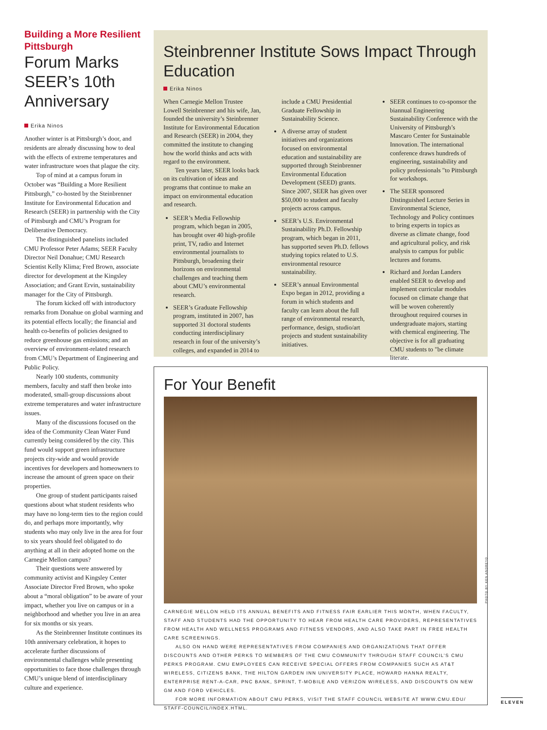Building a More Resilient Pittsburgh
Forum Marks SEER’s 10th Anniversary
Erika Ninos
Another winter is at Pittsburgh’s door, and residents are already discussing how to deal with the effects of extreme temperatures and water infrastructure woes that plague the city.
Top of mind at a campus forum in October was “Building a More Resilient Pittsburgh,” co-hosted by the Steinbrenner Institute for Environmental Education and Research (SEER) in partnership with the City of Pittsburgh and CMU’s Program for Deliberative Democracy.
The distinguished panelists included CMU Professor Peter Adams; SEER Faculty Director Neil Donahue; CMU Research Scientist Kelly Klima; Fred Brown, associate director for development at the Kingsley Association; and Grant Ervin, sustainability manager for the City of Pittsburgh.
The forum kicked off with introductory remarks from Donahue on global warming and its potential effects locally; the financial and health co-benefits of policies designed to reduce greenhouse gas emissions; and an overview of environment-related research from CMU’s Department of Engineering and Public Policy.
Nearly 100 students, community members, faculty and staff then broke into moderated, small-group discussions about extreme temperatures and water infrastructure issues.
Many of the discussions focused on the idea of the Community Clean Water Fund currently being considered by the city. This fund would support green infrastructure projects city-wide and would provide incentives for developers and homeowners to increase the amount of green space on their properties.
One group of student participants raised questions about what student residents who may have no long-term ties to the region could do, and perhaps more importantly, why students who may only live in the area for four to six years should feel obligated to do anything at all in their adopted home on the Carnegie Mellon campus?
Their questions were answered by community activist and Kingsley Center Associate Director Fred Brown, who spoke about a “moral obligation” to be aware of your impact, whether you live on campus or in a neighborhood and whether you live in an area for six months or six years.
As the Steinbrenner Institute continues its 10th anniversary celebration, it hopes to accelerate further discussions of environmental challenges while presenting opportunities to face those challenges through CMU’s unique blend of interdisciplinary culture and experience.
Steinbrenner Institute Sows Impact Through Education
Erika Ninos
When Carnegie Mellon Trustee Lowell Steinbrenner and his wife, Jan, founded the university’s Steinbrenner Institute for Environmental Education and Research (SEER) in 2004, they committed the institute to changing how the world thinks and acts with regard to the environment.
Ten years later, SEER looks back on its cultivation of ideas and programs that continue to make an impact on environmental education and research.
SEER’s Media Fellowship program, which began in 2005, has brought over 40 high-profile print, TV, radio and Internet environmental journalists to Pittsburgh, broadening their horizons on environmental challenges and teaching them about CMU’s environmental research.
SEER’s Graduate Fellowship program, instituted in 2007, has supported 31 doctoral students conducting interdisciplinary research in four of the university’s colleges, and expanded in 2014 to include a CMU Presidential Graduate Fellowship in Sustainability Science.
A diverse array of student initiatives and organizations focused on environmental education and sustainability are supported through Steinbrenner Environmental Education Development (SEED) grants. Since 2007, SEER has given over $50,000 to student and faculty projects across campus.
SEER’s U.S. Environmental Sustainability Ph.D. Fellowship program, which began in 2011, has supported seven Ph.D. fellows studying topics related to U.S. environmental resource sustainability.
SEER’s annual Environmental Expo began in 2012, providing a forum in which students and faculty can learn about the full range of environmental research, performance, design, studio/art projects and student sustainability initiatives.
SEER continues to co-sponsor the biannual Engineering Sustainability Conference with the University of Pittsburgh’s Mascaro Center for Sustainable Innovation. The international conference draws hundreds of engineering, sustainability and policy professionals "to Pittsburgh for workshops.
The SEER sponsored Distinguished Lecture Series in Environmental Science, Technology and Policy continues to bring experts in topics as diverse as climate change, food and agricultural policy, and risk analysis to campus for public lectures and forums.
Richard and Jordan Landers enabled SEER to develop and implement curricular modules focused on climate change that will be woven coherently throughout required courses in undergraduate majors, starting with chemical engineering. The objective is for all graduating CMU students to "be climate literate.
For Your Benefit
PHOTO BY KEN ANDREYO
CARNEGIE MELLON HELD ITS ANNUAL BENEFITS AND FITNESS FAIR EARLIER THIS MONTH, WHEN FACULTY, STAFF AND STUDENTS HAD THE OPPORTUNITY TO HEAR FROM HEALTH CARE PROVIDERS, REPRESENTATIVES FROM HEALTH AND WELLNESS PROGRAMS AND FITNESS VENDORS, AND ALSO TAKE PART IN FREE HEALTH CARE SCREENINGS.
ALSO ON HAND WERE REPRESENTATIVES FROM COMPANIES AND ORGANIZATIONS THAT OFFER DISCOUNTS AND OTHER PERKS TO MEMBERS OF THE CMU COMMUNITY THROUGH STAFF COUNCIL’S CMU PERKS PROGRAM. CMU EMPLOYEES CAN RECEIVE SPECIAL OFFERS FROM COMPANIES SUCH AS AT&T WIRELESS, CITIZENS BANK, THE HILTON GARDEN INN UNIVERSITY PLACE, HOWARD HANNA REALTY, ENTERPRISE RENT-A-CAR, PNC BANK, SPRINT, T-MOBILE AND VERIZON WIRELESS, AND DISCOUNTS ON NEW GM AND FORD VEHICLES.
FOR MORE INFORMATION ABOUT CMU PERKS, VISIT THE STAFF COUNCIL WEBSITE AT WWW.CMU.EDU/ STAFF-COUNCIL/INDEX.HTML.
ELEVEN